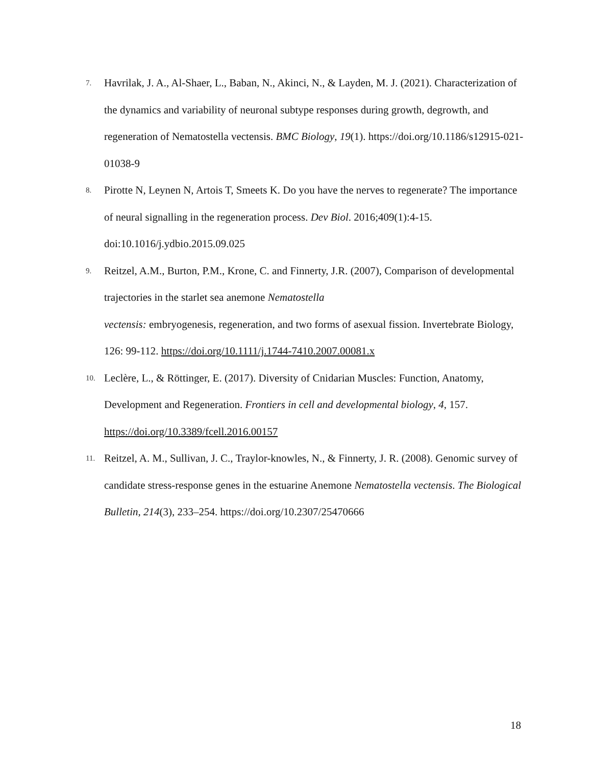7. Havrilak, J. A., Al-Shaer, L., Baban, N., Akinci, N., & Layden, M. J. (2021). Characterization of the dynamics and variability of neuronal subtype responses during growth, degrowth, and regeneration of Nematostella vectensis. BMC Biology, 19(1). https://doi.org/10.1186/s12915-021-01038-9
8. Pirotte N, Leynen N, Artois T, Smeets K. Do you have the nerves to regenerate? The importance of neural signalling in the regeneration process. Dev Biol. 2016;409(1):4-15. doi:10.1016/j.ydbio.2015.09.025
9. Reitzel, A.M., Burton, P.M., Krone, C. and Finnerty, J.R. (2007), Comparison of developmental trajectories in the starlet sea anemone Nematostella
vectensis: embryogenesis, regeneration, and two forms of asexual fission. Invertebrate Biology, 126: 99-112. https://doi.org/10.1111/j.1744-7410.2007.00081.x
10. Leclère, L., & Röttinger, E. (2017). Diversity of Cnidarian Muscles: Function, Anatomy, Development and Regeneration. Frontiers in cell and developmental biology, 4, 157. https://doi.org/10.3389/fcell.2016.00157
11. Reitzel, A. M., Sullivan, J. C., Traylor-knowles, N., & Finnerty, J. R. (2008). Genomic survey of candidate stress-response genes in the estuarine Anemone Nematostella vectensis. The Biological Bulletin, 214(3), 233–254. https://doi.org/10.2307/25470666
18